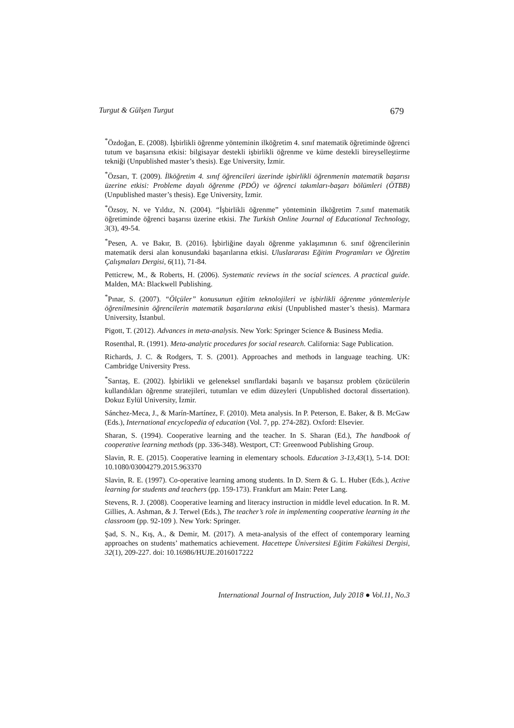Turgut & Gülşen Turgut 679
<sup>*</sup> Özdoğan, E. (2008). İşbirlikli öğrenme yönteminin ilköğretim 4. sınıf matematik öğretiminde öğrenci tutum ve başarısına etkisi: bilgisayar destekli işbirlikli öğrenme ve küme destekli bireyselleştirme tekniği (Unpublished master’s thesis). Ege University, İzmir.
<sup>*</sup> Özsarı, T. (2009). İlköğretim 4. sınıf öğrencileri üzerinde işbirlikli öğrenmenin matematik başarısı üzerine etkisi: Probleme dayalı öğrenme (PDÖ) ve öğrenci takımları-başarı bölümleri (ÖTBB) (Unpublished master’s thesis). Ege University, İzmir.
<sup>*</sup> Özsoy, N. ve Yıldız, N. (2004). “İşbirlikli öğrenme” yönteminin ilköğretim 7.sınıf matematik öğretiminde öğrenci başarısı üzerine etkisi. The Turkish Online Journal of Educational Technology, 3(3), 49-54.
<sup>*</sup> Pesen, A. ve Bakır, B. (2016). İşbirliğine dayalı öğrenme yaklaşımının 6. sınıf öğrencilerinin matematik dersi alan konusundaki başarılarına etkisi. Uluslararası Eğitim Programları ve Öğretim Çalışmaları Dergisi, 6(11), 71-84.
Petticrew, M., & Roberts, H. (2006). Systematic reviews in the social sciences. A practical guide. Malden, MA: Blackwell Publishing.
<sup>*</sup> Pınar, S. (2007). “Ölçüler” konusunun eğitim teknolojileri ve işbirlikli öğrenme yöntemleriyle öğrenilmesinin öğrencilerin matematik başarılarına etkisi (Unpublished master’s thesis). Marmara University, İstanbul.
Pigott, T. (2012). Advances in meta-analysis. New York: Springer Science & Business Media.
Rosenthal, R. (1991). Meta-analytic procedures for social research. California: Sage Publication.
Richards, J. C. & Rodgers, T. S. (2001). Approaches and methods in language teaching. UK: Cambridge University Press.
<sup>*</sup> Sarıtaş, E. (2002). İşbirlikli ve geleneksel sınıflardaki başarılı ve başarısız problem çözücülerin kullandıkları öğrenme stratejileri, tutumları ve edim düzeyleri (Unpublished doctoral dissertation). Dokuz Eylül University, İzmir.
Sánchez-Meca, J., & Marín-Martínez, F. (2010). Meta analysis. In P. Peterson, E. Baker, & B. McGaw (Eds.), International encyclopedia of education (Vol. 7, pp. 274-282). Oxford: Elsevier.
Sharan, S. (1994). Cooperative learning and the teacher. In S. Sharan (Ed.), The handbook of cooperative learning methods (pp. 336-348). Westport, CT: Greenwood Publishing Group.
Slavin, R. E. (2015). Cooperative learning in elementary schools. Education 3-13,43(1), 5-14. DOI: 10.1080/03004279.2015.963370
Slavin, R. E. (1997). Co-operative learning among students. In D. Stern & G. L. Huber (Eds.), Active learning for students and teachers (pp. 159-173). Frankfurt am Main: Peter Lang.
Stevens, R. J. (2008). Cooperative learning and literacy instruction in middle level education. In R. M. Gillies, A. Ashman, & J. Terwel (Eds.), The teacher’s role in implementing cooperative learning in the classroom (pp. 92-109 ). New York: Springer.
Şad, S. N., Kış, A., & Demir, M. (2017). A meta-analysis of the effect of contemporary learning approaches on students’ mathematics achievement. Hacettepe Üniversitesi Eğitim Fakültesi Dergisi, 32(1), 209-227. doi: 10.16986/HUJE.2016017222
International Journal of Instruction, July 2018 ● Vol.11, No.3